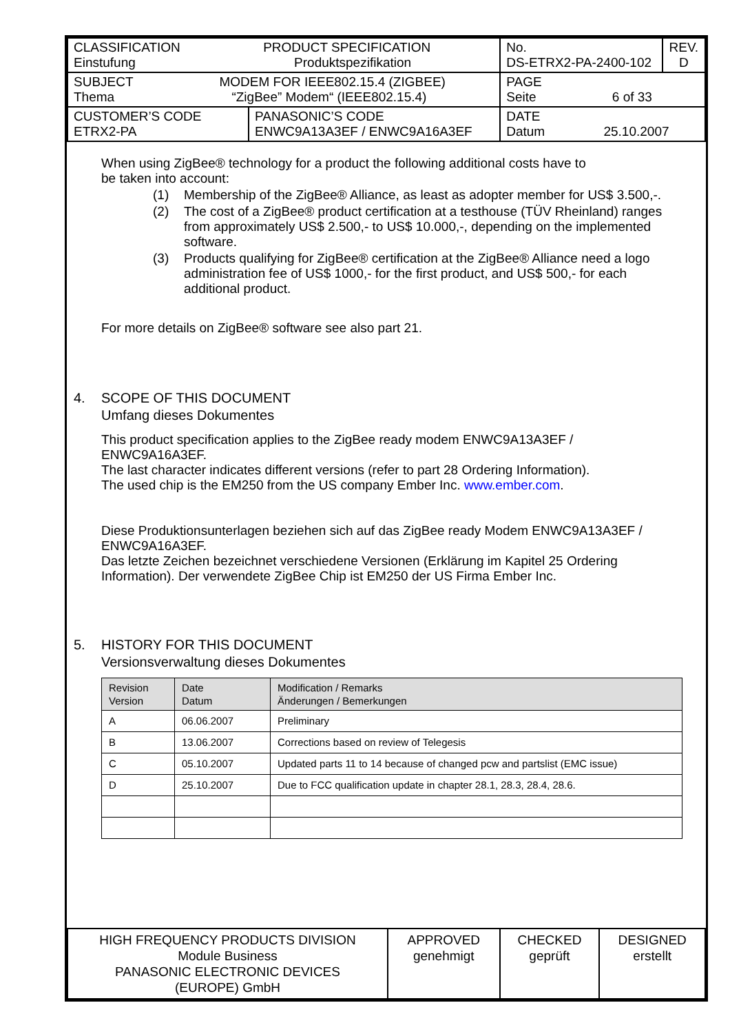| CLASSIFICATION PRODUCT SPECIFICATION Einstufung Produktspezifikation | | No. DS-ETRX2-PA-2400-102 | REV. D |
| SUBJECT MODEM FOR IEEE802.15.4 (ZIGBEE) Thema “ZigBee” Modem“ (IEEE802.15.4) | | PAGE Seite 6 of 33 | |
| CUSTOMER’S CODE ETRX2-PA | PANASONIC’S CODE ENWC9A13A3EF / ENWC9A16A3EF | DATE Datum 25.10.2007 | |
When using ZigBee® technology for a product the following additional costs have to
be taken into account:
(1) Membership of the ZigBee® Alliance, as least as adopter member for US$ 3.500,-.
(2) The cost of a ZigBee® product certification at a testhouse (TÜV Rheinland) ranges from approximately US$ 2.500,- to US$ 10.000,-, depending on the implemented software.
(3) Products qualifying for ZigBee® certification at the ZigBee® Alliance need a logo administration fee of US$ 1000,- for the first product, and US$ 500,- for each additional product.
For more details on ZigBee® software see also part 21.
4. SCOPE OF THIS DOCUMENT
Umfang dieses Dokumentes
This product specification applies to the ZigBee ready modem ENWC9A13A3EF /
ENWC9A16A3EF.
The last character indicates different versions (refer to part 28 Ordering Information).
The used chip is the EM250 from the US company Ember Inc. www.ember.com.
Diese Produktionsunterlagen beziehen sich auf das ZigBee ready Modem ENWC9A13A3EF /
ENWC9A16A3EF.
Das letzte Zeichen bezeichnet verschiedene Versionen (Erklärung im Kapitel 25 Ordering
Information). Der verwendete ZigBee Chip ist EM250 der US Firma Ember Inc.
5. HISTORY FOR THIS DOCUMENT
Versionsverwaltung dieses Dokumentes
| Revision Version | Date Datum | Modification / Remarks Änderungen / Bemerkungen |
| --- | --- | --- |
| A | 06.06.2007 | Preliminary |
| B | 13.06.2007 | Corrections based on review of Telegesis |
| C | 05.10.2007 | Updated parts 11 to 14 because of changed pcw and partslist (EMC issue) |
| D | 25.10.2007 | Due to FCC qualification update in chapter 28.1, 28.3, 28.4, 28.6. |
| HIGH FREQUENCY PRODUCTS DIVISION Module Business PANASONIC ELECTRONIC DEVICES (EUROPE) GmbH | APPROVED genehmigt | CHECKED geprüft | DESIGNED erstellt |